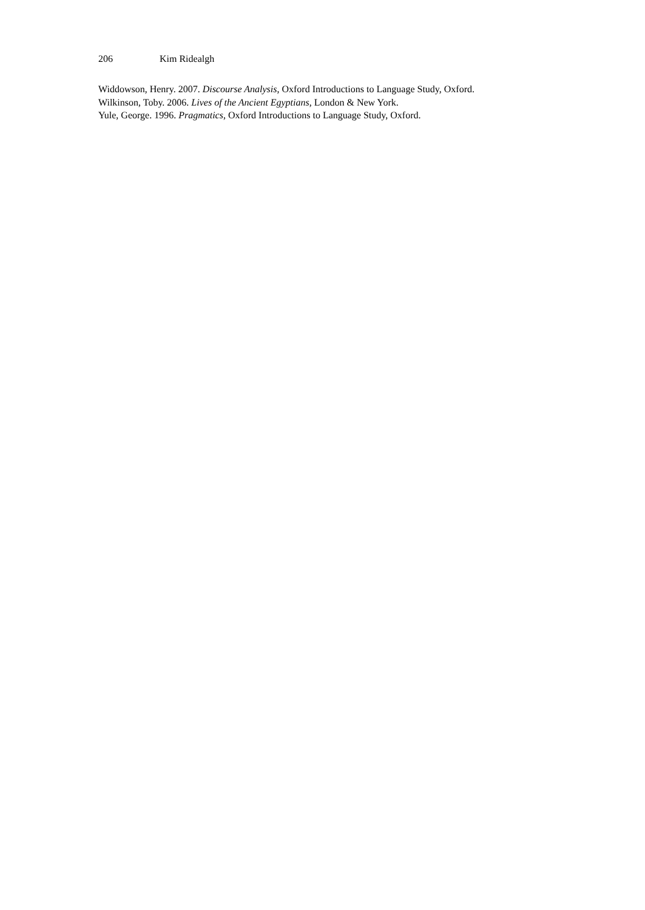206 Kim Ridealgh
Widdowson, Henry. 2007. Discourse Analysis, Oxford Introductions to Language Study, Oxford.
Wilkinson, Toby. 2006. Lives of the Ancient Egyptians, London & New York.
Yule, George. 1996. Pragmatics, Oxford Introductions to Language Study, Oxford.